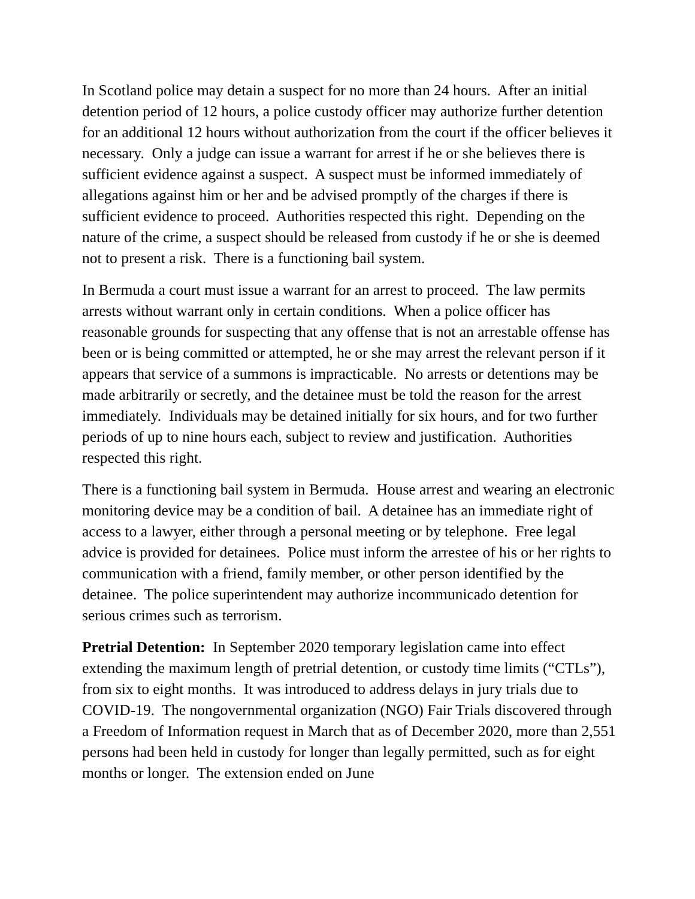In Scotland police may detain a suspect for no more than 24 hours. After an initial detention period of 12 hours, a police custody officer may authorize further detention for an additional 12 hours without authorization from the court if the officer believes it necessary. Only a judge can issue a warrant for arrest if he or she believes there is sufficient evidence against a suspect. A suspect must be informed immediately of allegations against him or her and be advised promptly of the charges if there is sufficient evidence to proceed. Authorities respected this right. Depending on the nature of the crime, a suspect should be released from custody if he or she is deemed not to present a risk. There is a functioning bail system.
In Bermuda a court must issue a warrant for an arrest to proceed. The law permits arrests without warrant only in certain conditions. When a police officer has reasonable grounds for suspecting that any offense that is not an arrestable offense has been or is being committed or attempted, he or she may arrest the relevant person if it appears that service of a summons is impracticable. No arrests or detentions may be made arbitrarily or secretly, and the detainee must be told the reason for the arrest immediately. Individuals may be detained initially for six hours, and for two further periods of up to nine hours each, subject to review and justification. Authorities respected this right.
There is a functioning bail system in Bermuda. House arrest and wearing an electronic monitoring device may be a condition of bail. A detainee has an immediate right of access to a lawyer, either through a personal meeting or by telephone. Free legal advice is provided for detainees. Police must inform the arrestee of his or her rights to communication with a friend, family member, or other person identified by the detainee. The police superintendent may authorize incommunicado detention for serious crimes such as terrorism.
Pretrial Detention: In September 2020 temporary legislation came into effect extending the maximum length of pretrial detention, or custody time limits (“CTLs”), from six to eight months. It was introduced to address delays in jury trials due to COVID-19. The nongovernmental organization (NGO) Fair Trials discovered through a Freedom of Information request in March that as of December 2020, more than 2,551 persons had been held in custody for longer than legally permitted, such as for eight months or longer. The extension ended on June